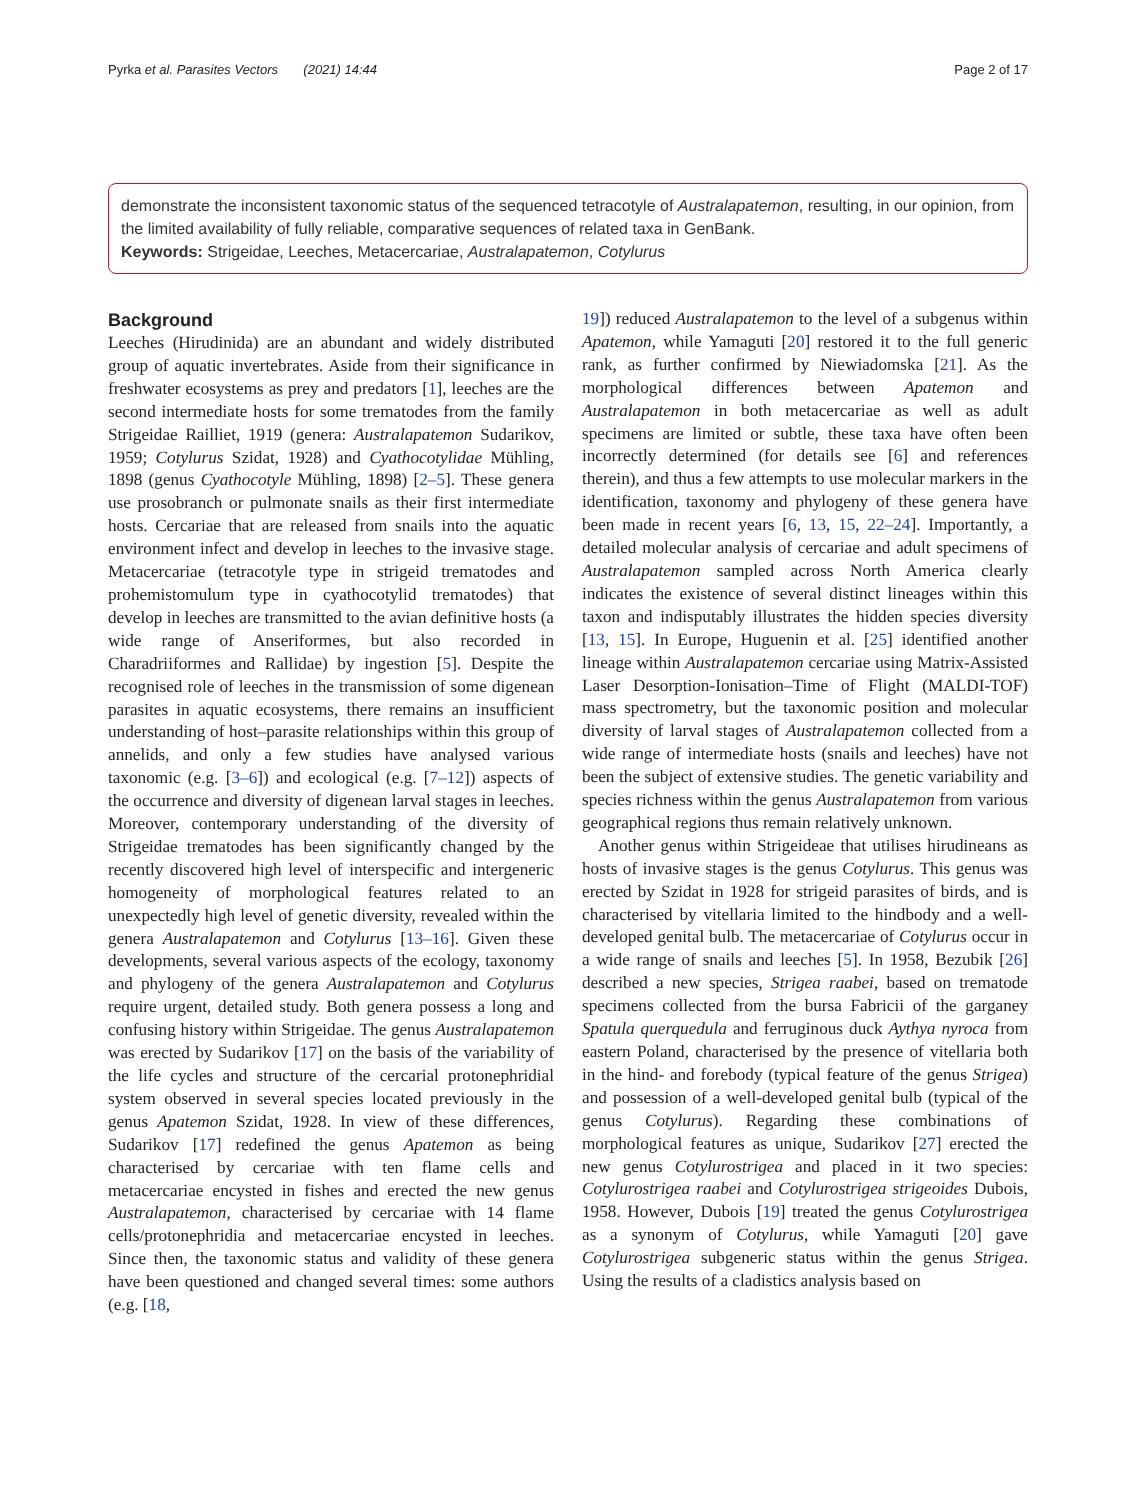Pyrka et al. Parasites Vectors (2021) 14:44 Page 2 of 17
demonstrate the inconsistent taxonomic status of the sequenced tetracotyle of Australapatemon, resulting, in our opinion, from the limited availability of fully reliable, comparative sequences of related taxa in GenBank.
Keywords: Strigeidae, Leeches, Metacercariae, Australapatemon, Cotylurus
Background
Leeches (Hirudinida) are an abundant and widely distributed group of aquatic invertebrates. Aside from their significance in freshwater ecosystems as prey and predators [1], leeches are the second intermediate hosts for some trematodes from the family Strigeidae Railliet, 1919 (genera: Australapatemon Sudarikov, 1959; Cotylurus Szidat, 1928) and Cyathocotylidae Mühling, 1898 (genus Cyathocotyle Mühling, 1898) [2–5]. These genera use prosobranch or pulmonate snails as their first intermediate hosts. Cercariae that are released from snails into the aquatic environment infect and develop in leeches to the invasive stage. Metacercariae (tetracotyle type in strigeid trematodes and prohemistomulum type in cyathocotylid trematodes) that develop in leeches are transmitted to the avian definitive hosts (a wide range of Anseriformes, but also recorded in Charadriiformes and Rallidae) by ingestion [5]. Despite the recognised role of leeches in the transmission of some digenean parasites in aquatic ecosystems, there remains an insufficient understanding of host–parasite relationships within this group of annelids, and only a few studies have analysed various taxonomic (e.g. [3–6]) and ecological (e.g. [7–12]) aspects of the occurrence and diversity of digenean larval stages in leeches. Moreover, contemporary understanding of the diversity of Strigeidae trematodes has been significantly changed by the recently discovered high level of interspecific and intergeneric homogeneity of morphological features related to an unexpectedly high level of genetic diversity, revealed within the genera Australapatemon and Cotylurus [13–16]. Given these developments, several various aspects of the ecology, taxonomy and phylogeny of the genera Australapatemon and Cotylurus require urgent, detailed study. Both genera possess a long and confusing history within Strigeidae. The genus Australapatemon was erected by Sudarikov [17] on the basis of the variability of the life cycles and structure of the cercarial protonephridial system observed in several species located previously in the genus Apatemon Szidat, 1928. In view of these differences, Sudarikov [17] redefined the genus Apatemon as being characterised by cercariae with ten flame cells and metacercariae encysted in fishes and erected the new genus Australapatemon, characterised by cercariae with 14 flame cells/protonephridia and metacercariae encysted in leeches. Since then, the taxonomic status and validity of these genera have been questioned and changed several times: some authors (e.g. [18,
19]) reduced Australapatemon to the level of a subgenus within Apatemon, while Yamaguti [20] restored it to the full generic rank, as further confirmed by Niewiadomska [21]. As the morphological differences between Apatemon and Australapatemon in both metacercariae as well as adult specimens are limited or subtle, these taxa have often been incorrectly determined (for details see [6] and references therein), and thus a few attempts to use molecular markers in the identification, taxonomy and phylogeny of these genera have been made in recent years [6, 13, 15, 22–24]. Importantly, a detailed molecular analysis of cercariae and adult specimens of Australapatemon sampled across North America clearly indicates the existence of several distinct lineages within this taxon and indisputably illustrates the hidden species diversity [13, 15]. In Europe, Huguenin et al. [25] identified another lineage within Australapatemon cercariae using Matrix-Assisted Laser Desorption-Ionisation–Time of Flight (MALDI-TOF) mass spectrometry, but the taxonomic position and molecular diversity of larval stages of Australapatemon collected from a wide range of intermediate hosts (snails and leeches) have not been the subject of extensive studies. The genetic variability and species richness within the genus Australapatemon from various geographical regions thus remain relatively unknown.
Another genus within Strigeideae that utilises hirudineans as hosts of invasive stages is the genus Cotylurus. This genus was erected by Szidat in 1928 for strigeid parasites of birds, and is characterised by vitellaria limited to the hindbody and a well-developed genital bulb. The metacercariae of Cotylurus occur in a wide range of snails and leeches [5]. In 1958, Bezubik [26] described a new species, Strigea raabei, based on trematode specimens collected from the bursa Fabricii of the garganey Spatula querquedula and ferruginous duck Aythya nyroca from eastern Poland, characterised by the presence of vitellaria both in the hind- and forebody (typical feature of the genus Strigea) and possession of a well-developed genital bulb (typical of the genus Cotylurus). Regarding these combinations of morphological features as unique, Sudarikov [27] erected the new genus Cotylurostrigea and placed in it two species: Cotylurostrigea raabei and Cotylurostrigea strigeoides Dubois, 1958. However, Dubois [19] treated the genus Cotylurostrigea as a synonym of Cotylurus, while Yamaguti [20] gave Cotylurostrigea subgeneric status within the genus Strigea. Using the results of a cladistics analysis based on